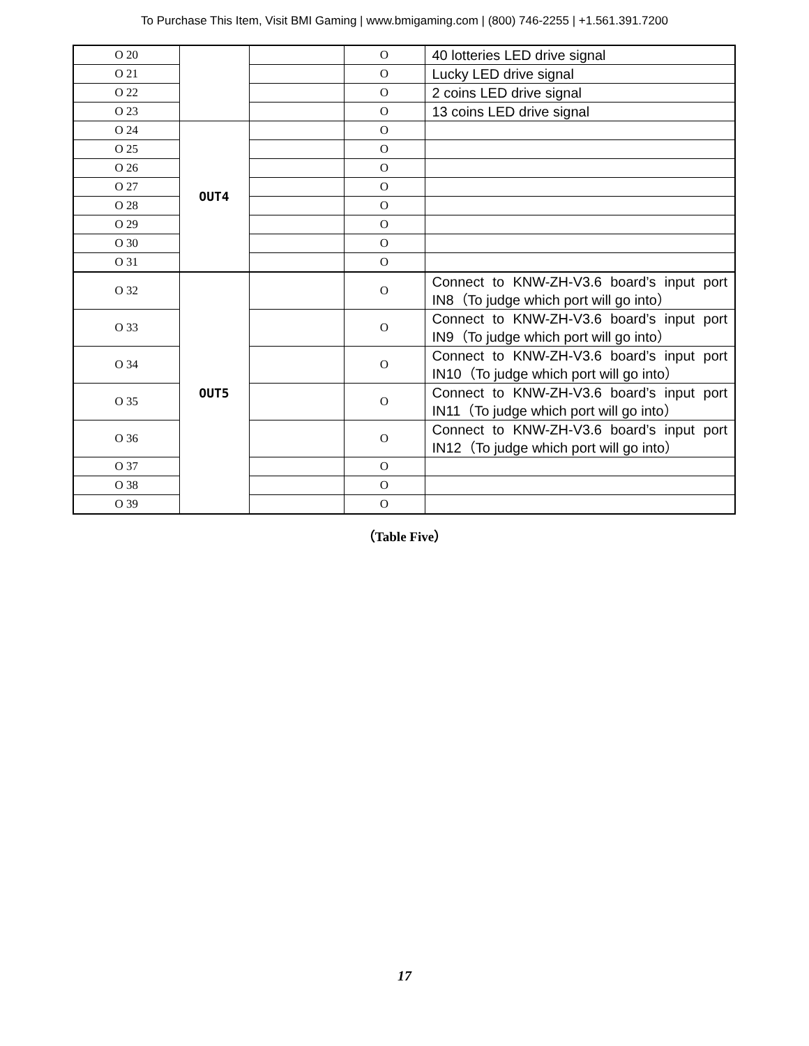To Purchase This Item, Visit BMI Gaming | www.bmigaming.com | (800) 746-2255 | +1.561.391.7200
| O 20 | | | O | 40 lotteries LED drive signal |
| O 21 | | | O | Lucky LED drive signal |
| O 22 | | | O | 2 coins LED drive signal |
| O 23 | | | O | 13 coins LED drive signal |
| O 24 | OUT4 | | O | |
| O 25 | | | O | |
| O 26 | | | O | |
| O 27 | | | O | |
| O 28 | | | O | |
| O 29 | | | O | |
| O 30 | | | O | |
| O 31 | | | O | |
| O 32 | OUT5 | | O | Connect to KNW-ZH-V3.6 board’s input port IN8（To judge which port will go into） |
| O 33 | | | O | Connect to KNW-ZH-V3.6 board’s input port IN9（To judge which port will go into） |
| O 34 | | | O | Connect to KNW-ZH-V3.6 board’s input port IN10（To judge which port will go into） |
| O 35 | | | O | Connect to KNW-ZH-V3.6 board’s input port IN11（To judge which port will go into） |
| O 36 | | | O | Connect to KNW-ZH-V3.6 board’s input port IN12（To judge which port will go into） |
| O 37 | | | O | |
| O 38 | | | O | |
| O 39 | | | O | |
（Table Five）
17